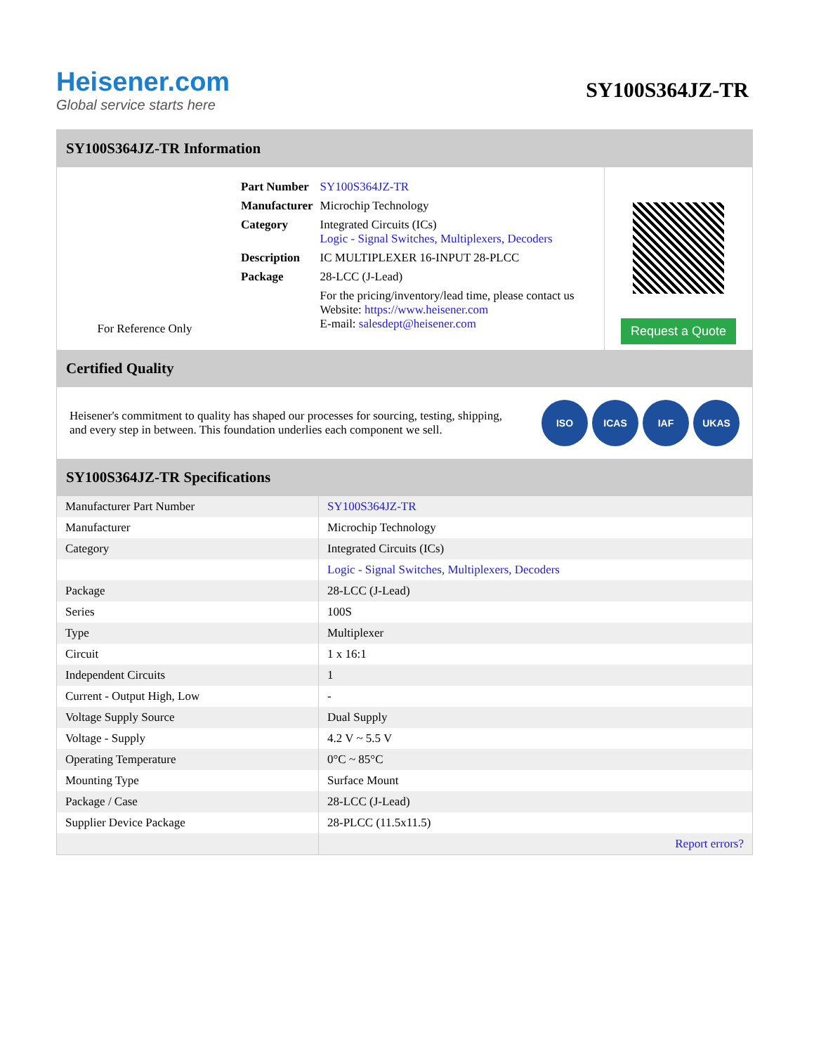Heisener.com
Global service starts here
SY100S364JZ-TR
SY100S364JZ-TR Information
For Reference Only
| Part Number | SY100S364JZ-TR |
| Manufacturer | Microchip Technology |
| Category | Integrated Circuits (ICs) Logic - Signal Switches, Multiplexers, Decoders |
| Description | IC MULTIPLEXER 16-INPUT 28-PLCC |
| Package | 28-LCC (J-Lead) |
| | For the pricing/inventory/lead time, please contact us Website: https://www.heisener.com E-mail: salesdept@heisener.com |
Request a Quote
Certified Quality
Heisener's commitment to quality has shaped our processes for sourcing, testing, shipping, and every step in between. This foundation underlies each component we sell.
ISO ICAS IAF UKAS
SY100S364JZ-TR Specifications
| Manufacturer Part Number | SY100S364JZ-TR |
| Manufacturer | Microchip Technology |
| Category | Integrated Circuits (ICs) |
| | Logic - Signal Switches, Multiplexers, Decoders |
| Package | 28-LCC (J-Lead) |
| Series | 100S |
| Type | Multiplexer |
| Circuit | 1 x 16:1 |
| Independent Circuits | 1 |
| Current - Output High, Low | - |
| Voltage Supply Source | Dual Supply |
| Voltage - Supply | 4.2 V ~ 5.5 V |
| Operating Temperature | 0°C ~ 85°C |
| Mounting Type | Surface Mount |
| Package / Case | 28-LCC (J-Lead) |
| Supplier Device Package | 28-PLCC (11.5x11.5) |
| | Report errors? |